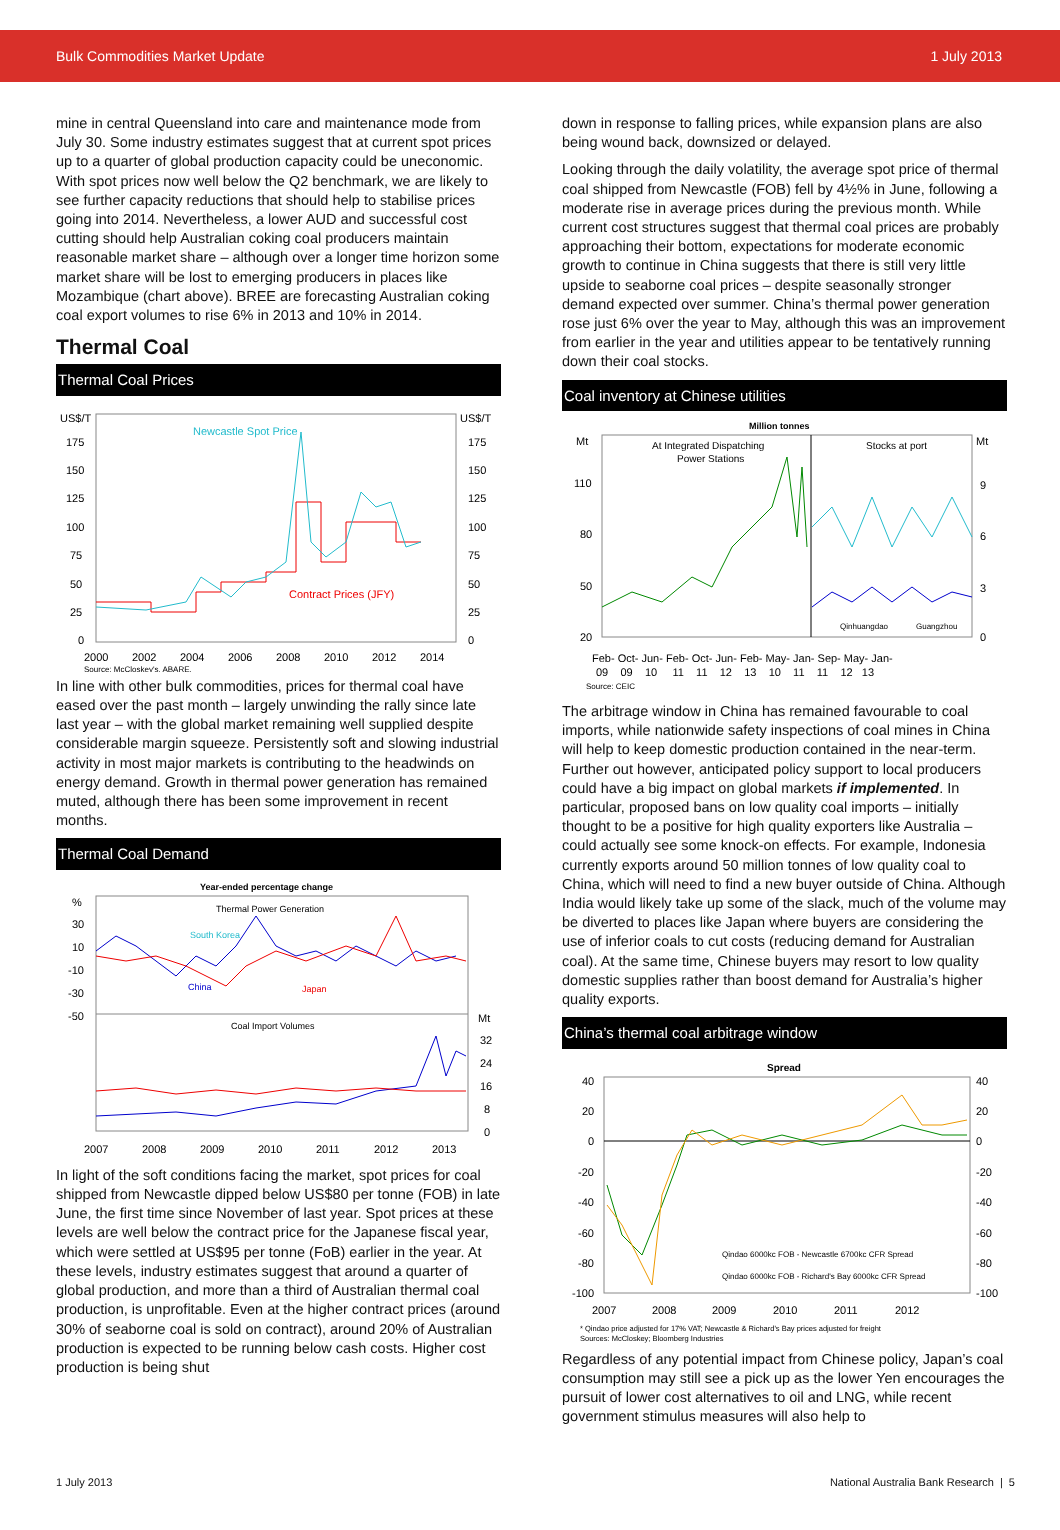Bulk Commodities Market Update 1 July 2013
mine in central Queensland into care and maintenance mode from July 30. Some industry estimates suggest that at current spot prices up to a quarter of global production capacity could be uneconomic. With spot prices now well below the Q2 benchmark, we are likely to see further capacity reductions that should help to stabilise prices going into 2014. Nevertheless, a lower AUD and successful cost cutting should help Australian coking coal producers maintain reasonable market share – although over a longer time horizon some market share will be lost to emerging producers in places like Mozambique (chart above). BREE are forecasting Australian coking coal export volumes to rise 6% in 2013 and 10% in 2014.
Thermal Coal
Thermal Coal Prices
US$/T
US$/T
175
150
125
100
75
50
25
0
175
150
125
100
75
50
25
0
Newcastle Spot Price
Contract Prices (JFY)
2000
2002
2004
2006
2008
2010
2012
2014
Source: McCloskey's, ABARE,
In line with other bulk commodities, prices for thermal coal have eased over the past month – largely unwinding the rally since late last year – with the global market remaining well supplied despite considerable margin squeeze. Persistently soft and slowing industrial activity in most major markets is contributing to the headwinds on energy demand. Growth in thermal power generation has remained muted, although there has been some improvement in recent months.
Thermal Coal Demand
Year-ended percentage change
%
30
10
-10
-30
-50
Thermal Power Generation
South Korea
China
Japan
Mt
32
24
16
8
0
Coal Import Volumes
2007
2008
2009
2010
2011
2012
2013
In light of the soft conditions facing the market, spot prices for coal shipped from Newcastle dipped below US$80 per tonne (FOB) in late June, the first time since November of last year. Spot prices at these levels are well below the contract price for the Japanese fiscal year, which were settled at US$95 per tonne (FoB) earlier in the year. At these levels, industry estimates suggest that around a quarter of global production, and more than a third of Australian thermal coal production, is unprofitable. Even at the higher contract prices (around 30% of seaborne coal is sold on contract), around 20% of Australian production is expected to be running below cash costs. Higher cost production is being shut
down in response to falling prices, while expansion plans are also being wound back, downsized or delayed.
Looking through the daily volatility, the average spot price of thermal coal shipped from Newcastle (FOB) fell by 4½% in June, following a moderate rise in average prices during the previous month. While current cost structures suggest that thermal coal prices are probably approaching their bottom, expectations for moderate economic growth to continue in China suggests that there is still very little upside to seaborne coal prices – despite seasonally stronger demand expected over summer. China’s thermal power generation rose just 6% over the year to May, although this was an improvement from earlier in the year and utilities appear to be tentatively running down their coal stocks.
Coal inventory at Chinese utilities
Million tonnes
Mt
Mt
At Integrated Dispatching
Power Stations
Stocks at port
110
80
50
20
9
6
3
0
Qinhuangdao
Guangzhou
Feb- Oct- Jun- Feb- Oct- Jun- Feb- May- Jan- Sep- May- Jan-
09 09 10 11 11 12 13 10 11 11 12 13
Source: CEIC
The arbitrage window in China has remained favourable to coal imports, while nationwide safety inspections of coal mines in China will help to keep domestic production contained in the near-term. Further out however, anticipated policy support to local producers could have a big impact on global markets if implemented. In particular, proposed bans on low quality coal imports – initially thought to be a positive for high quality exporters like Australia – could actually see some knock-on effects. For example, Indonesia currently exports around 50 million tonnes of low quality coal to China, which will need to find a new buyer outside of China. Although India would likely take up some of the slack, much of the volume may be diverted to places like Japan where buyers are considering the use of inferior coals to cut costs (reducing demand for Australian coal). At the same time, Chinese buyers may resort to low quality domestic supplies rather than boost demand for Australia’s higher quality exports.
China’s thermal coal arbitrage window
Spread
40
20
0
-20
-40
-60
-80
-100
40
20
0
-20
-40
-60
-80
-100
Qindao 6000kc FOB - Newcastle 6700kc CFR Spread
Qindao 6000kc FOB - Richard's Bay 6000kc CFR Spread
2007
2008
2009
2010
2011
2012
* Qindao price adjusted for 17% VAT; Newcastle & Richard's Bay prices adjusted for freight
Sources: McCloskey; Bloomberg Industries
Regardless of any potential impact from Chinese policy, Japan’s coal consumption may still see a pick up as the lower Yen encourages the pursuit of lower cost alternatives to oil and LNG, while recent government stimulus measures will also help to
1 July 2013 National Australia Bank Research | 5